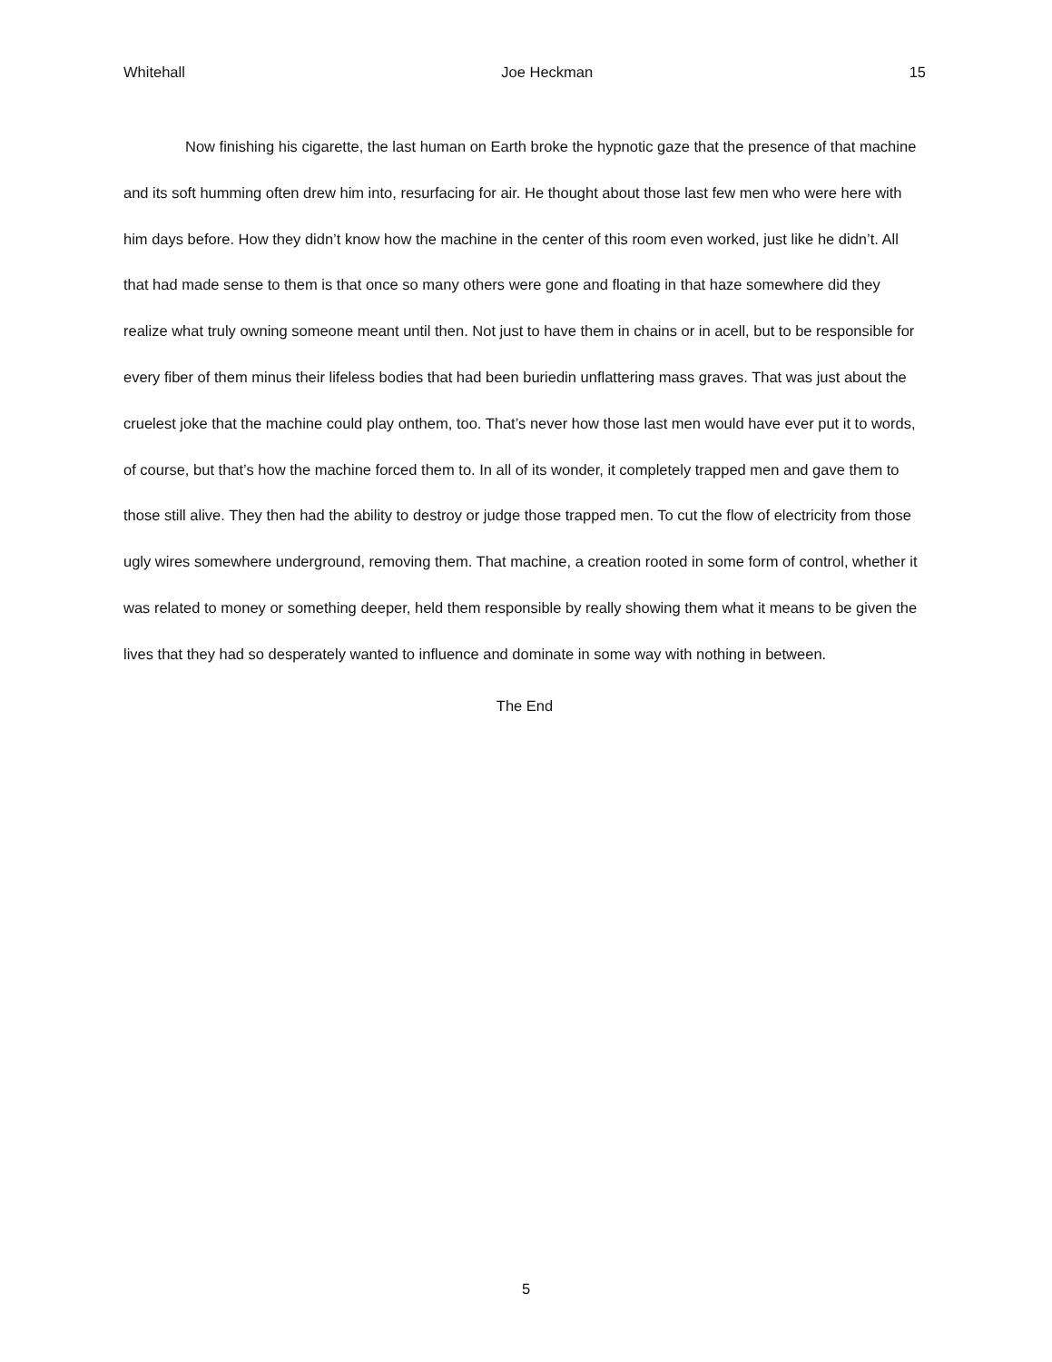Whitehall Joe Heckman 15
Now finishing his cigarette, the last human on Earth broke the hypnotic gaze that the presence of that machine and its soft humming often drew him into, resurfacing for air. He thought about those last few men who were here with him days before. How they didn’t know how the machine in the center of this room even worked, just like he didn’t. All that had made sense to them is that once so many others were gone and floating in that haze somewhere did they realize what truly owning someone meant until then. Not just to have them in chains or in acell, but to be responsible for every fiber of them minus their lifeless bodies that had been buriedin unflattering mass graves. That was just about the cruelest joke that the machine could play onthem, too. That’s never how those last men would have ever put it to words, of course, but that’s how the machine forced them to. In all of its wonder, it completely trapped men and gave them to those still alive. They then had the ability to destroy or judge those trapped men. To cut the flow of electricity from those ugly wires somewhere underground, removing them. That machine, a creation rooted in some form of control, whether it was related to money or something deeper, held them responsible by really showing them what it means to be given the lives that they had so desperately wanted to influence and dominate in some way with nothing in between.
The End
5